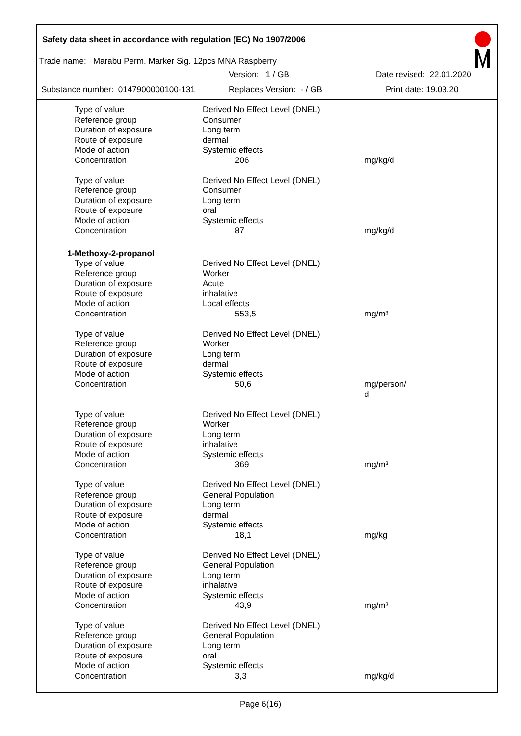Safety data sheet in accordance with regulation (EC) No 1907/2006
Trade name: Marabu Perm. Marker Sig. 12pcs MNA Raspberry
Version: 1 / GB Date revised: 22.01.2020
Substance number: 0147900000100-131 Replaces Version: - / GB Print date: 19.03.20
| | Type of value | Derived No Effect Level (DNEL) | |
| | Reference group | Consumer | |
| | Duration of exposure | Long term | |
| | Route of exposure | dermal | |
| | Mode of action | Systemic effects | |
| | Concentration | 206 | mg/kg/d |
| | Type of value | Derived No Effect Level (DNEL) | |
| | Reference group | Consumer | |
| | Duration of exposure | Long term | |
| | Route of exposure | oral | |
| | Mode of action | Systemic effects | |
| | Concentration | 87 | mg/kg/d |
| 1-Methoxy-2-propanol | | | |
| | Type of value | Derived No Effect Level (DNEL) | |
| | Reference group | Worker | |
| | Duration of exposure | Acute | |
| | Route of exposure | inhalative | |
| | Mode of action | Local effects | |
| | Concentration | 553,5 | mg/m³ |
| | Type of value | Derived No Effect Level (DNEL) | |
| | Reference group | Worker | |
| | Duration of exposure | Long term | |
| | Route of exposure | dermal | |
| | Mode of action | Systemic effects | |
| | Concentration | 50,6 | mg/person/ d |
| | Type of value | Derived No Effect Level (DNEL) | |
| | Reference group | Worker | |
| | Duration of exposure | Long term | |
| | Route of exposure | inhalative | |
| | Mode of action | Systemic effects | |
| | Concentration | 369 | mg/m³ |
| | Type of value | Derived No Effect Level (DNEL) | |
| | Reference group | General Population | |
| | Duration of exposure | Long term | |
| | Route of exposure | dermal | |
| | Mode of action | Systemic effects | |
| | Concentration | 18,1 | mg/kg |
| | Type of value | Derived No Effect Level (DNEL) | |
| | Reference group | General Population | |
| | Duration of exposure | Long term | |
| | Route of exposure | inhalative | |
| | Mode of action | Systemic effects | |
| | Concentration | 43,9 | mg/m³ |
| | Type of value | Derived No Effect Level (DNEL) | |
| | Reference group | General Population | |
| | Duration of exposure | Long term | |
| | Route of exposure | oral | |
| | Mode of action | Systemic effects | |
| | Concentration | 3,3 | mg/kg/d |
Page 6(16)